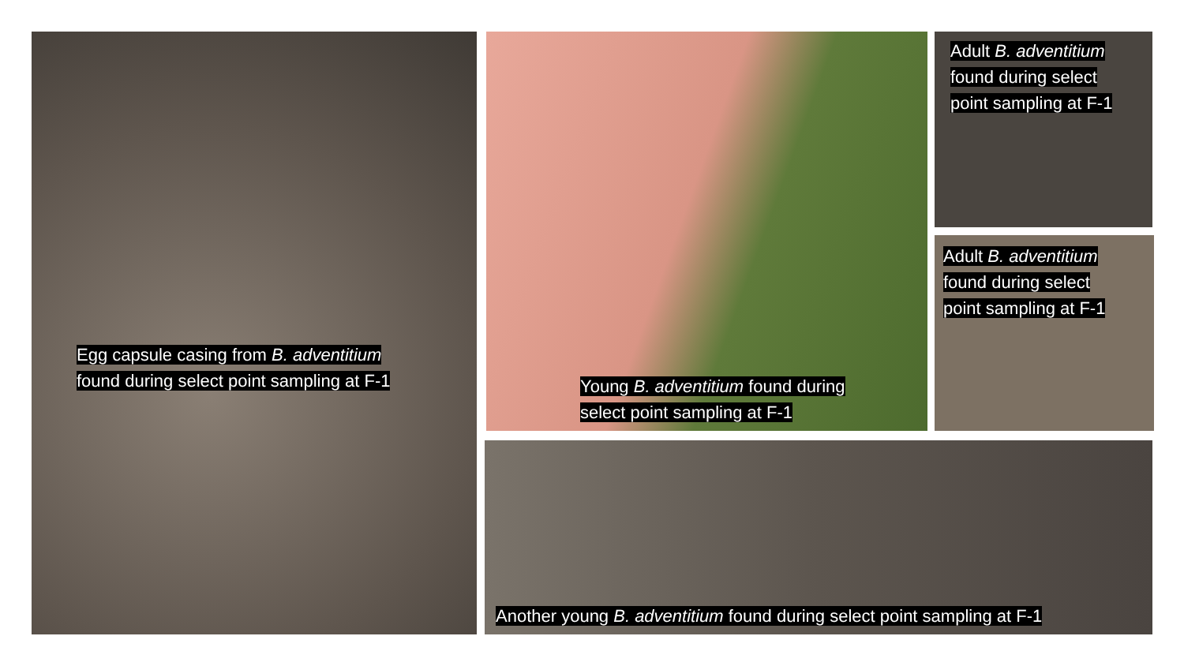Egg capsule casing from B. adventitium
found during select point sampling at F-1
Young B. adventitium found during
select point sampling at F-1
Adult B. adventitium
found during select
point sampling at F-1
Adult B. adventitium
found during select
point sampling at F-1
Another young B. adventitium found during select point sampling at F-1